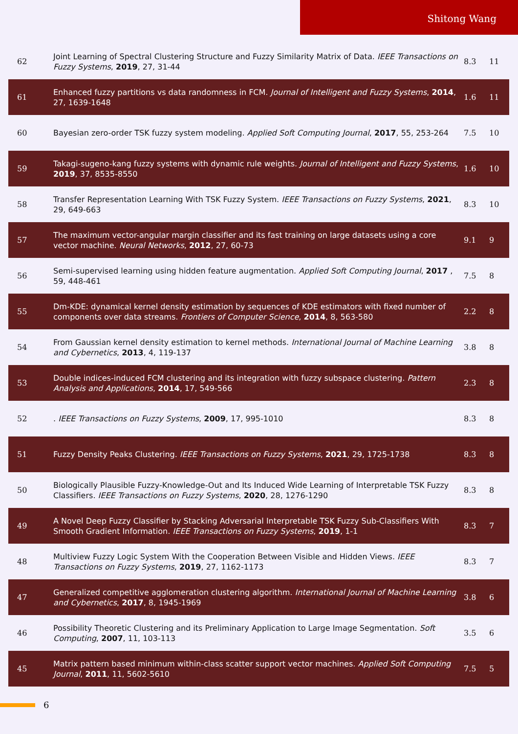Shitong Wang
| 62 | Joint Learning of Spectral Clustering Structure and Fuzzy Similarity Matrix of Data. IEEE Transactions on Fuzzy Systems , 2019 , 27, 31-44 | 8.3 | 11 |
| 61 | Enhanced fuzzy partitions vs data randomness in FCM. Journal of Intelligent and Fuzzy Systems , 2014 , 27, 1639-1648 | 1.6 | 11 |
| 60 | Bayesian zero-order TSK fuzzy system modeling. Applied Soft Computing Journal , 2017 , 55, 253-264 | 7.5 | 10 |
| 59 | Takagi-sugeno-kang fuzzy systems with dynamic rule weights. Journal of Intelligent and Fuzzy Systems , 2019 , 37, 8535-8550 | 1.6 | 10 |
| 58 | Transfer Representation Learning With TSK Fuzzy System. IEEE Transactions on Fuzzy Systems , 2021 , 29, 649-663 | 8.3 | 10 |
| 57 | The maximum vector-angular margin classifier and its fast training on large datasets using a core vector machine. Neural Networks , 2012 , 27, 60-73 | 9.1 | 9 |
| 56 | Semi-supervised learning using hidden feature augmentation. Applied Soft Computing Journal , 2017 , 59, 448-461 | 7.5 | 8 |
| 55 | Dm-KDE: dynamical kernel density estimation by sequences of KDE estimators with fixed number of components over data streams. Frontiers of Computer Science , 2014 , 8, 563-580 | 2.2 | 8 |
| 54 | From Gaussian kernel density estimation to kernel methods. International Journal of Machine Learning and Cybernetics , 2013 , 4, 119-137 | 3.8 | 8 |
| 53 | Double indices-induced FCM clustering and its integration with fuzzy subspace clustering. Pattern Analysis and Applications , 2014 , 17, 549-566 | 2.3 | 8 |
| 52 | . IEEE Transactions on Fuzzy Systems , 2009 , 17, 995-1010 | 8.3 | 8 |
| 51 | Fuzzy Density Peaks Clustering. IEEE Transactions on Fuzzy Systems , 2021 , 29, 1725-1738 | 8.3 | 8 |
| 50 | Biologically Plausible Fuzzy-Knowledge-Out and Its Induced Wide Learning of Interpretable TSK Fuzzy Classifiers. IEEE Transactions on Fuzzy Systems , 2020 , 28, 1276-1290 | 8.3 | 8 |
| 49 | A Novel Deep Fuzzy Classifier by Stacking Adversarial Interpretable TSK Fuzzy Sub-Classifiers With Smooth Gradient Information. IEEE Transactions on Fuzzy Systems , 2019 , 1-1 | 8.3 | 7 |
| 48 | Multiview Fuzzy Logic System With the Cooperation Between Visible and Hidden Views. IEEE Transactions on Fuzzy Systems , 2019 , 27, 1162-1173 | 8.3 | 7 |
| 47 | Generalized competitive agglomeration clustering algorithm. International Journal of Machine Learning and Cybernetics , 2017 , 8, 1945-1969 | 3.8 | 6 |
| 46 | Possibility Theoretic Clustering and its Preliminary Application to Large Image Segmentation. Soft Computing , 2007 , 11, 103-113 | 3.5 | 6 |
| 45 | Matrix pattern based minimum within-class scatter support vector machines. Applied Soft Computing Journal , 2011 , 11, 5602-5610 | 7.5 | 5 |
6